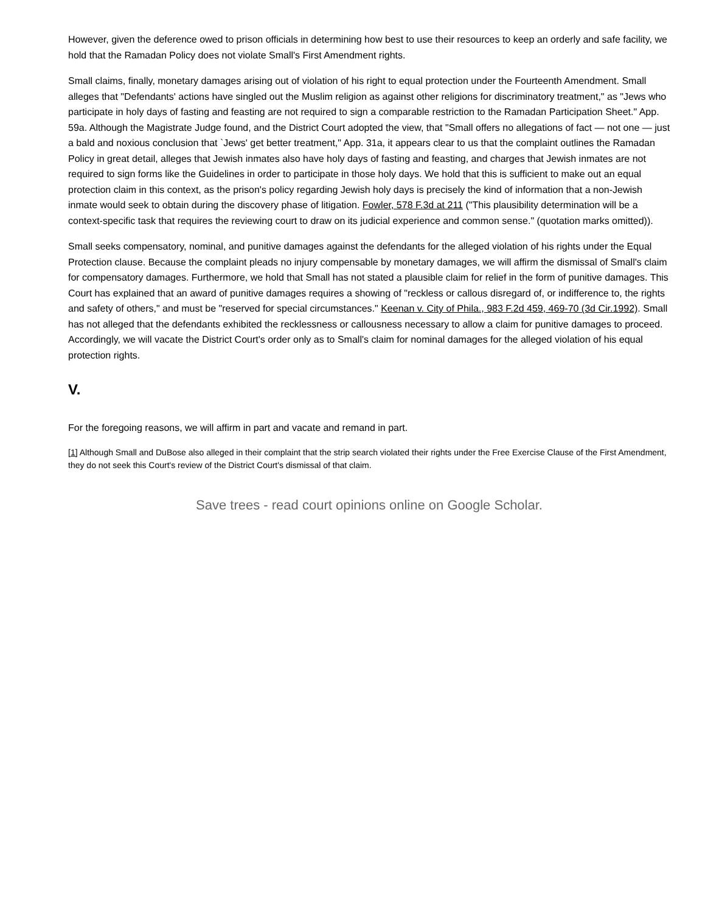However, given the deference owed to prison officials in determining how best to use their resources to keep an orderly and safe facility, we hold that the Ramadan Policy does not violate Small's First Amendment rights.
Small claims, finally, monetary damages arising out of violation of his right to equal protection under the Fourteenth Amendment. Small alleges that "Defendants' actions have singled out the Muslim religion as against other religions for discriminatory treatment," as "Jews who participate in holy days of fasting and feasting are not required to sign a comparable restriction to the Ramadan Participation Sheet." App. 59a. Although the Magistrate Judge found, and the District Court adopted the view, that "Small offers no allegations of fact — not one — just a bald and noxious conclusion that `Jews' get better treatment," App. 31a, it appears clear to us that the complaint outlines the Ramadan Policy in great detail, alleges that Jewish inmates also have holy days of fasting and feasting, and charges that Jewish inmates are not required to sign forms like the Guidelines in order to participate in those holy days. We hold that this is sufficient to make out an equal protection claim in this context, as the prison's policy regarding Jewish holy days is precisely the kind of information that a non-Jewish inmate would seek to obtain during the discovery phase of litigation. Fowler, 578 F.3d at 211 ("This plausibility determination will be a context-specific task that requires the reviewing court to draw on its judicial experience and common sense." (quotation marks omitted)).
Small seeks compensatory, nominal, and punitive damages against the defendants for the alleged violation of his rights under the Equal Protection clause. Because the complaint pleads no injury compensable by monetary damages, we will affirm the dismissal of Small's claim for compensatory damages. Furthermore, we hold that Small has not stated a plausible claim for relief in the form of punitive damages. This Court has explained that an award of punitive damages requires a showing of "reckless or callous disregard of, or indifference to, the rights and safety of others," and must be "reserved for special circumstances." Keenan v. City of Phila., 983 F.2d 459, 469-70 (3d Cir.1992). Small has not alleged that the defendants exhibited the recklessness or callousness necessary to allow a claim for punitive damages to proceed. Accordingly, we will vacate the District Court's order only as to Small's claim for nominal damages for the alleged violation of his equal protection rights.
V.
For the foregoing reasons, we will affirm in part and vacate and remand in part.
[1] Although Small and DuBose also alleged in their complaint that the strip search violated their rights under the Free Exercise Clause of the First Amendment, they do not seek this Court's review of the District Court's dismissal of that claim.
Save trees - read court opinions online on Google Scholar.